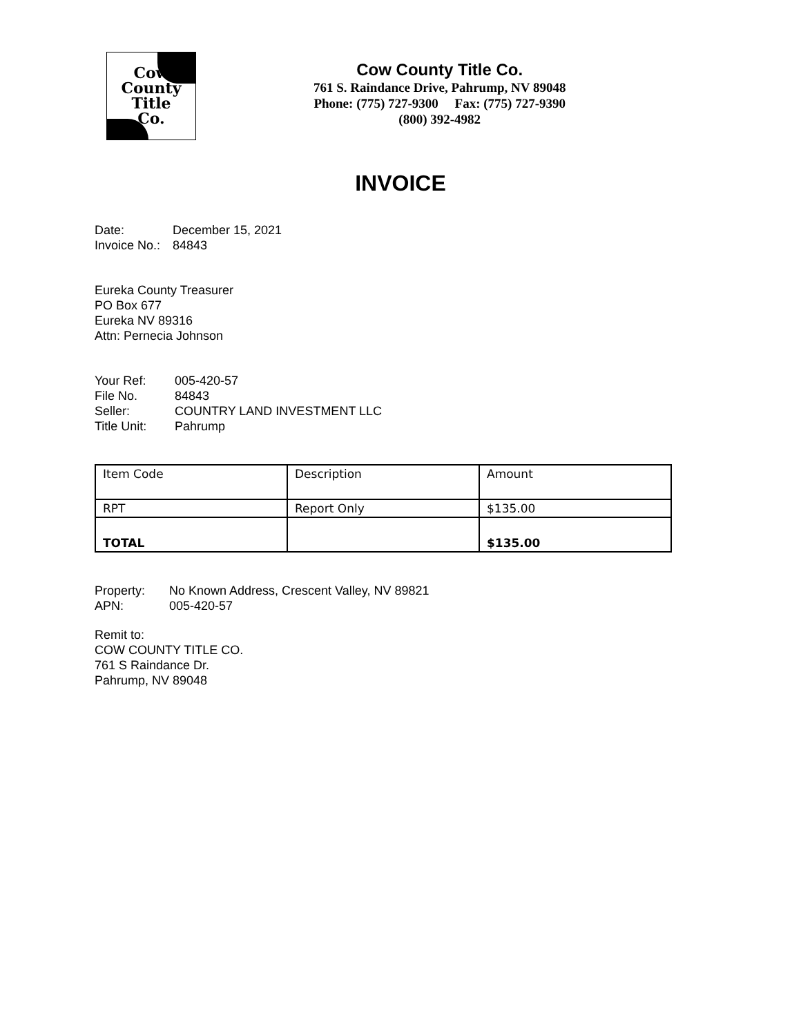Cow
County
Title
Co.
Cow County Title Co.
761 S. Raindance Drive, Pahrump, NV 89048
Phone: (775) 727-9300 Fax: (775) 727-9390
(800) 392-4982
INVOICE
| Date: | December 15, 2021 |
| Invoice No.: | 84843 |
Eureka County Treasurer
PO Box 677
Eureka NV 89316
Attn: Pernecia Johnson
| Your Ref: | 005-420-57 |
| File No. | 84843 |
| Seller: | COUNTRY LAND INVESTMENT LLC |
| Title Unit: | Pahrump |
| Item Code | Description | Amount |
| RPT | Report Only | $135.00 |
| TOTAL | | $135.00 |
| Property: | No Known Address, Crescent Valley, NV 89821 |
| APN: | 005-420-57 |
Remit to:
COW COUNTY TITLE CO.
761 S Raindance Dr.
Pahrump, NV 89048